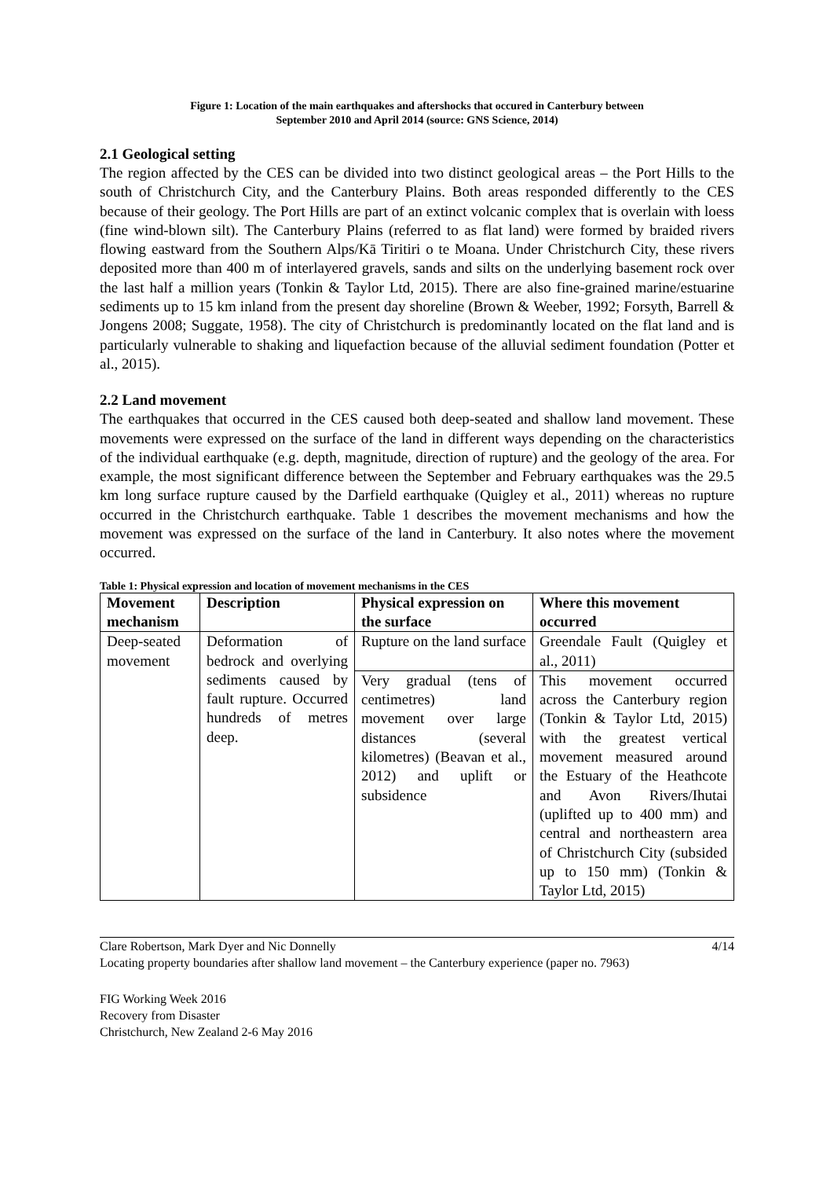Figure 1: Location of the main earthquakes and aftershocks that occured in Canterbury between
September 2010 and April 2014 (source: GNS Science, 2014)
2.1 Geological setting
The region affected by the CES can be divided into two distinct geological areas – the Port Hills to the south of Christchurch City, and the Canterbury Plains. Both areas responded differently to the CES because of their geology. The Port Hills are part of an extinct volcanic complex that is overlain with loess (fine wind-blown silt). The Canterbury Plains (referred to as flat land) were formed by braided rivers flowing eastward from the Southern Alps/Kā Tiritiri o te Moana. Under Christchurch City, these rivers deposited more than 400 m of interlayered gravels, sands and silts on the underlying basement rock over the last half a million years (Tonkin & Taylor Ltd, 2015). There are also fine-grained marine/estuarine sediments up to 15 km inland from the present day shoreline (Brown & Weeber, 1992; Forsyth, Barrell & Jongens 2008; Suggate, 1958). The city of Christchurch is predominantly located on the flat land and is particularly vulnerable to shaking and liquefaction because of the alluvial sediment foundation (Potter et al., 2015).
2.2 Land movement
The earthquakes that occurred in the CES caused both deep-seated and shallow land movement. These movements were expressed on the surface of the land in different ways depending on the characteristics of the individual earthquake (e.g. depth, magnitude, direction of rupture) and the geology of the area. For example, the most significant difference between the September and February earthquakes was the 29.5 km long surface rupture caused by the Darfield earthquake (Quigley et al., 2011) whereas no rupture occurred in the Christchurch earthquake. Table 1 describes the movement mechanisms and how the movement was expressed on the surface of the land in Canterbury. It also notes where the movement occurred.
Table 1: Physical expression and location of movement mechanisms in the CES
| Movement mechanism | Description | Physical expression on the surface | Where this movement occurred |
| --- | --- | --- | --- |
| Deep-seated movement | Deformation of bedrock and overlying sediments caused by fault rupture. Occurred hundreds of metres deep. | Rupture on the land surface | Greendale Fault (Quigley et al., 2011) |
| | | Very gradual (tens of centimetres) land movement over large distances (several kilometres) (Beavan et al., 2012) and uplift or subsidence | This movement occurred across the Canterbury region (Tonkin & Taylor Ltd, 2015) with the greatest vertical movement measured around the Estuary of the Heathcote and Avon Rivers/Ihutai (uplifted up to 400 mm) and central and northeastern area of Christchurch City (subsided up to 150 mm) (Tonkin & Taylor Ltd, 2015) |
Clare Robertson, Mark Dyer and Nic Donnelly 4/14
Locating property boundaries after shallow land movement – the Canterbury experience (paper no. 7963)
FIG Working Week 2016
Recovery from Disaster
Christchurch, New Zealand 2-6 May 2016